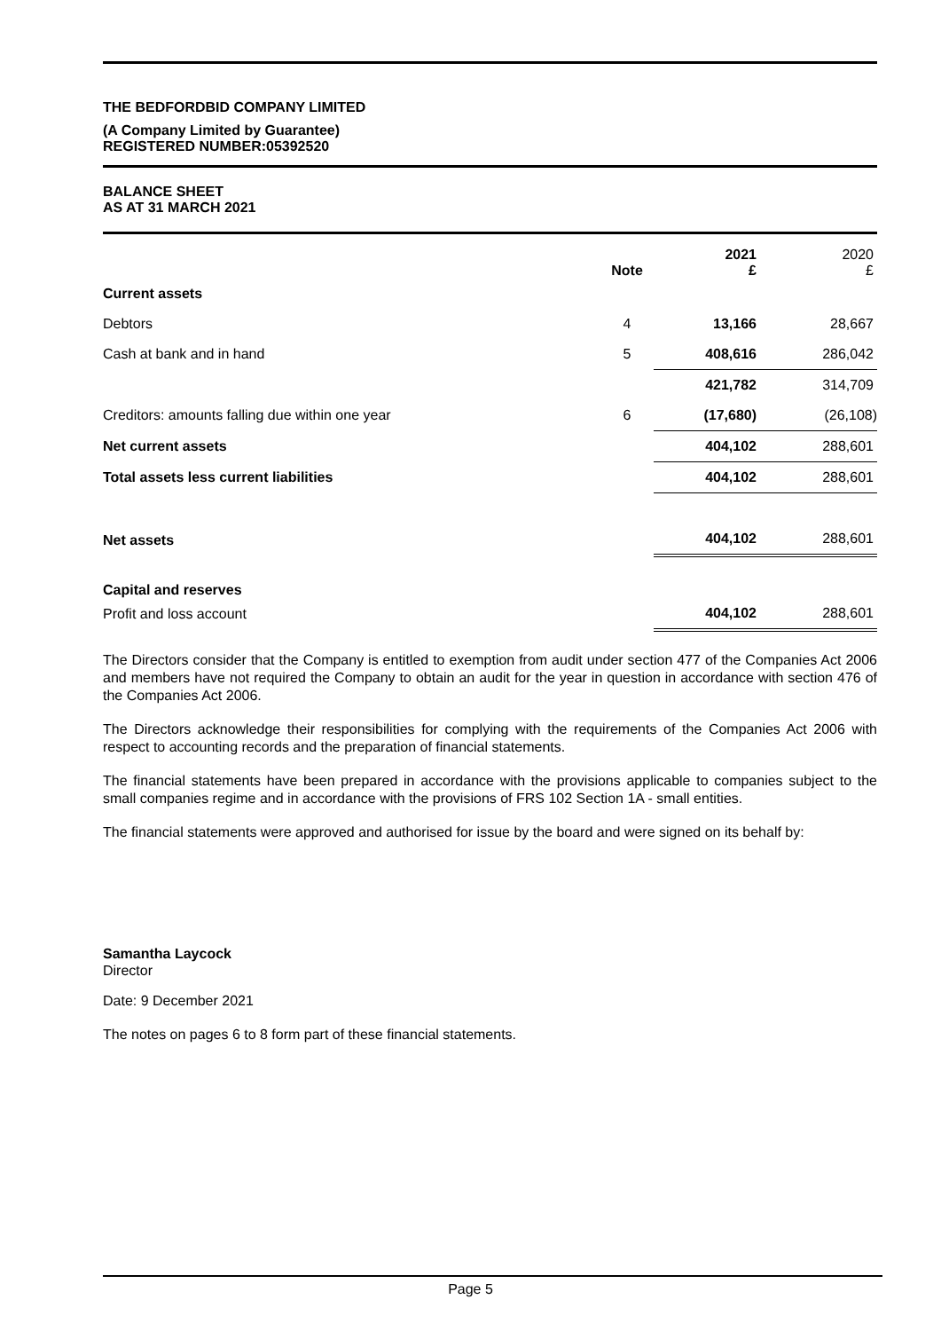THE BEDFORDBID COMPANY LIMITED
(A Company Limited by Guarantee)
REGISTERED NUMBER:05392520
BALANCE SHEET
AS AT 31 MARCH 2021
| | Note | 2021 £ | 2020 £ |
| --- | --- | --- | --- |
| Current assets | | | |
| Debtors | 4 | 13,166 | 28,667 |
| Cash at bank and in hand | 5 | 408,616 | 286,042 |
| | | 421,782 | 314,709 |
| Creditors: amounts falling due within one year | 6 | (17,680) | (26,108) |
| Net current assets | | 404,102 | 288,601 |
| Total assets less current liabilities | | 404,102 | 288,601 |
| Net assets | | 404,102 | 288,601 |
| Capital and reserves | | | |
| Profit and loss account | | 404,102 | 288,601 |
The Directors consider that the Company is entitled to exemption from audit under section 477 of the Companies Act 2006 and members have not required the Company to obtain an audit for the year in question in accordance with section 476 of the Companies Act 2006.
The Directors acknowledge their responsibilities for complying with the requirements of the Companies Act 2006 with respect to accounting records and the preparation of financial statements.
The financial statements have been prepared in accordance with the provisions applicable to companies subject to the small companies regime and in accordance with the provisions of FRS 102 Section 1A - small entities.
The financial statements were approved and authorised for issue by the board and were signed on its behalf by:
Samantha Laycock
Director
Date: 9 December 2021
The notes on pages 6 to 8 form part of these financial statements.
Page 5